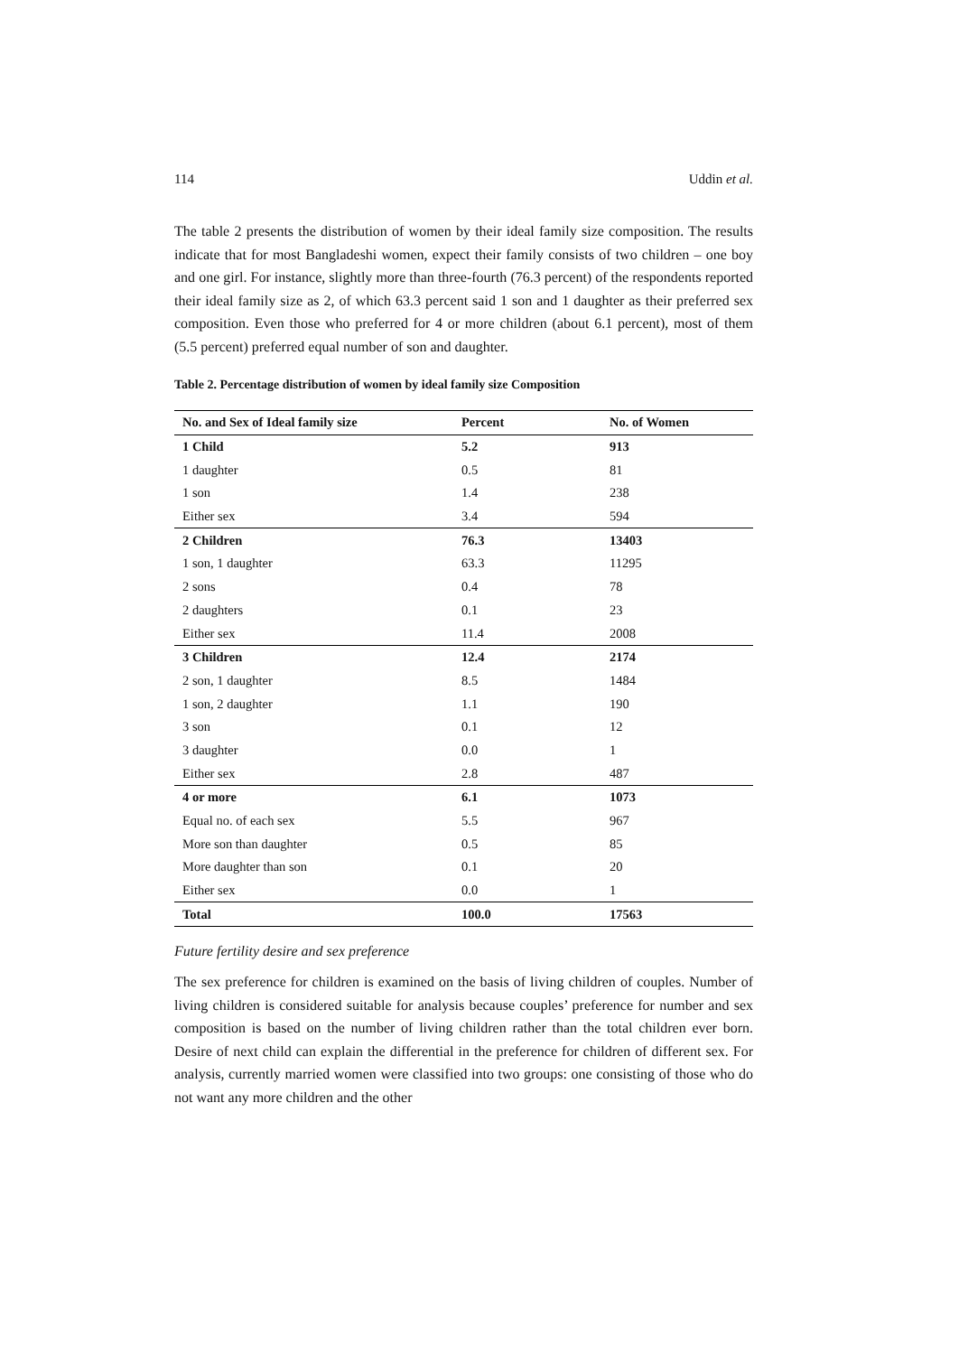114 Uddin et al.
The table 2 presents the distribution of women by their ideal family size composition. The results indicate that for most Bangladeshi women, expect their family consists of two children – one boy and one girl. For instance, slightly more than three-fourth (76.3 percent) of the respondents reported their ideal family size as 2, of which 63.3 percent said 1 son and 1 daughter as their preferred sex composition. Even those who preferred for 4 or more children (about 6.1 percent), most of them (5.5 percent) preferred equal number of son and daughter.
Table 2. Percentage distribution of women by ideal family size Composition
| No. and Sex of Ideal family size | Percent | No. of Women |
| --- | --- | --- |
| 1 Child | 5.2 | 913 |
| 1 daughter | 0.5 | 81 |
| 1 son | 1.4 | 238 |
| Either sex | 3.4 | 594 |
| 2 Children | 76.3 | 13403 |
| 1 son, 1 daughter | 63.3 | 11295 |
| 2 sons | 0.4 | 78 |
| 2 daughters | 0.1 | 23 |
| Either sex | 11.4 | 2008 |
| 3 Children | 12.4 | 2174 |
| 2 son, 1 daughter | 8.5 | 1484 |
| 1 son, 2 daughter | 1.1 | 190 |
| 3 son | 0.1 | 12 |
| 3 daughter | 0.0 | 1 |
| Either sex | 2.8 | 487 |
| 4 or more | 6.1 | 1073 |
| Equal no. of each sex | 5.5 | 967 |
| More son than daughter | 0.5 | 85 |
| More daughter than son | 0.1 | 20 |
| Either sex | 0.0 | 1 |
| Total | 100.0 | 17563 |
Future fertility desire and sex preference
The sex preference for children is examined on the basis of living children of couples. Number of living children is considered suitable for analysis because couples’ preference for number and sex composition is based on the number of living children rather than the total children ever born. Desire of next child can explain the differential in the preference for children of different sex. For analysis, currently married women were classified into two groups: one consisting of those who do not want any more children and the other